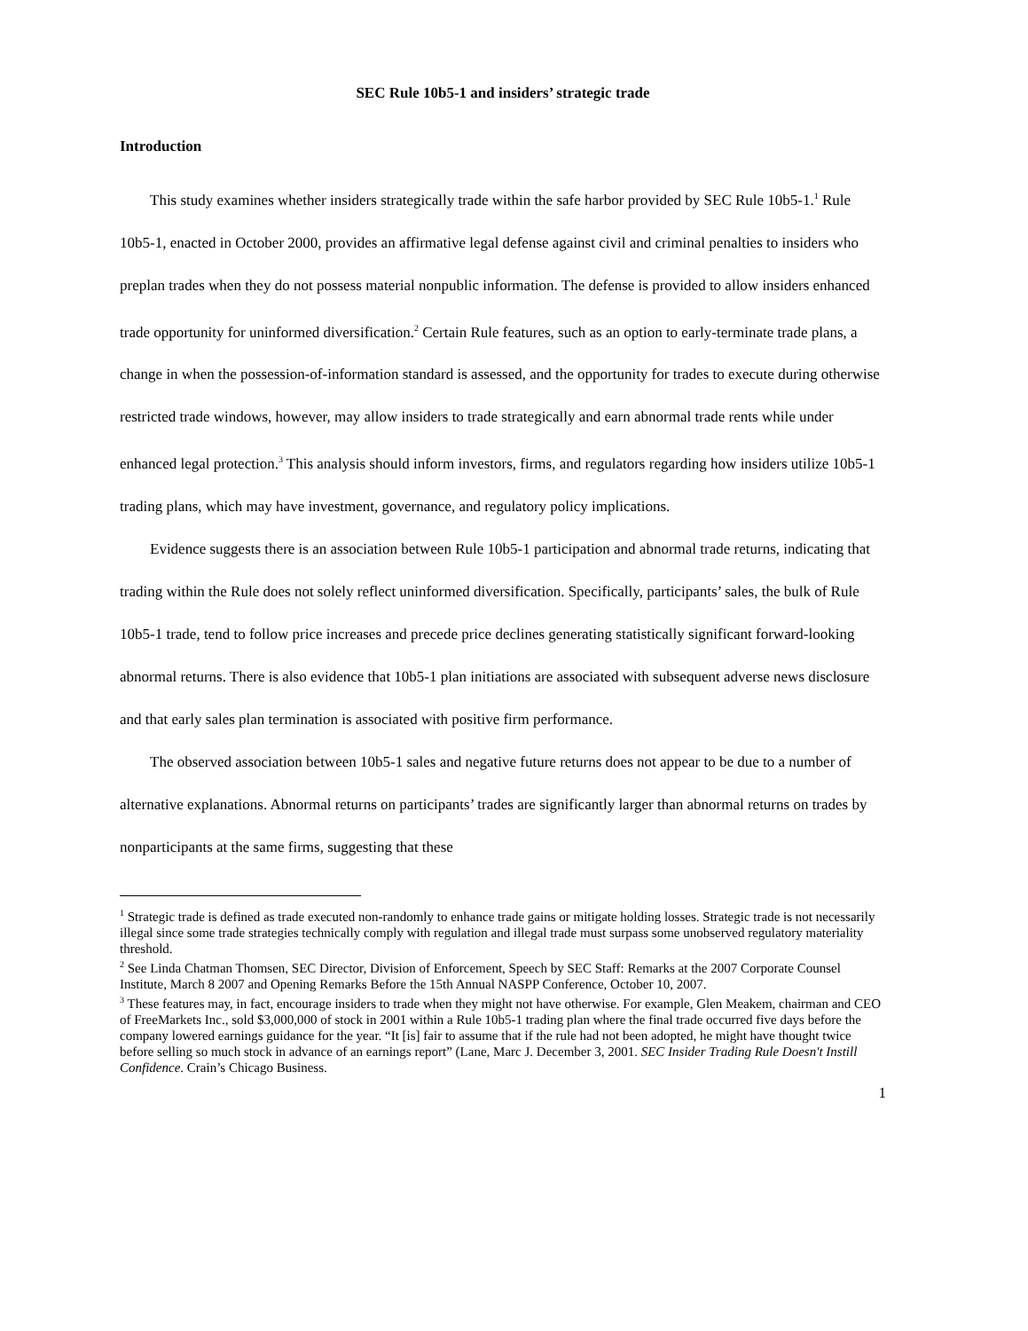SEC Rule 10b5-1 and insiders’ strategic trade
Introduction
This study examines whether insiders strategically trade within the safe harbor provided by SEC Rule 10b5-1.<sup>1</sup> Rule 10b5-1, enacted in October 2000, provides an affirmative legal defense against civil and criminal penalties to insiders who preplan trades when they do not possess material nonpublic information. The defense is provided to allow insiders enhanced trade opportunity for uninformed diversification.<sup>2</sup> Certain Rule features, such as an option to early-terminate trade plans, a change in when the possession-of-information standard is assessed, and the opportunity for trades to execute during otherwise restricted trade windows, however, may allow insiders to trade strategically and earn abnormal trade rents while under enhanced legal protection.<sup>3</sup> This analysis should inform investors, firms, and regulators regarding how insiders utilize 10b5-1 trading plans, which may have investment, governance, and regulatory policy implications.
Evidence suggests there is an association between Rule 10b5-1 participation and abnormal trade returns, indicating that trading within the Rule does not solely reflect uninformed diversification. Specifically, participants’ sales, the bulk of Rule 10b5-1 trade, tend to follow price increases and precede price declines generating statistically significant forward-looking abnormal returns. There is also evidence that 10b5-1 plan initiations are associated with subsequent adverse news disclosure and that early sales plan termination is associated with positive firm performance.
The observed association between 10b5-1 sales and negative future returns does not appear to be due to a number of alternative explanations. Abnormal returns on participants’ trades are significantly larger than abnormal returns on trades by nonparticipants at the same firms, suggesting that these
<sup>1</sup> Strategic trade is defined as trade executed non-randomly to enhance trade gains or mitigate holding losses. Strategic trade is not necessarily illegal since some trade strategies technically comply with regulation and illegal trade must surpass some unobserved regulatory materiality threshold.
<sup>2</sup> See Linda Chatman Thomsen, SEC Director, Division of Enforcement, Speech by SEC Staff: Remarks at the 2007 Corporate Counsel Institute, March 8 2007 and Opening Remarks Before the 15th Annual NASPP Conference, October 10, 2007.
<sup>3</sup> These features may, in fact, encourage insiders to trade when they might not have otherwise. For example, Glen Meakem, chairman and CEO of FreeMarkets Inc., sold $3,000,000 of stock in 2001 within a Rule 10b5-1 trading plan where the final trade occurred five days before the company lowered earnings guidance for the year. “It [is] fair to assume that if the rule had not been adopted, he might have thought twice before selling so much stock in advance of an earnings report” (Lane, Marc J. December 3, 2001. SEC Insider Trading Rule Doesn't Instill Confidence. Crain’s Chicago Business.
1